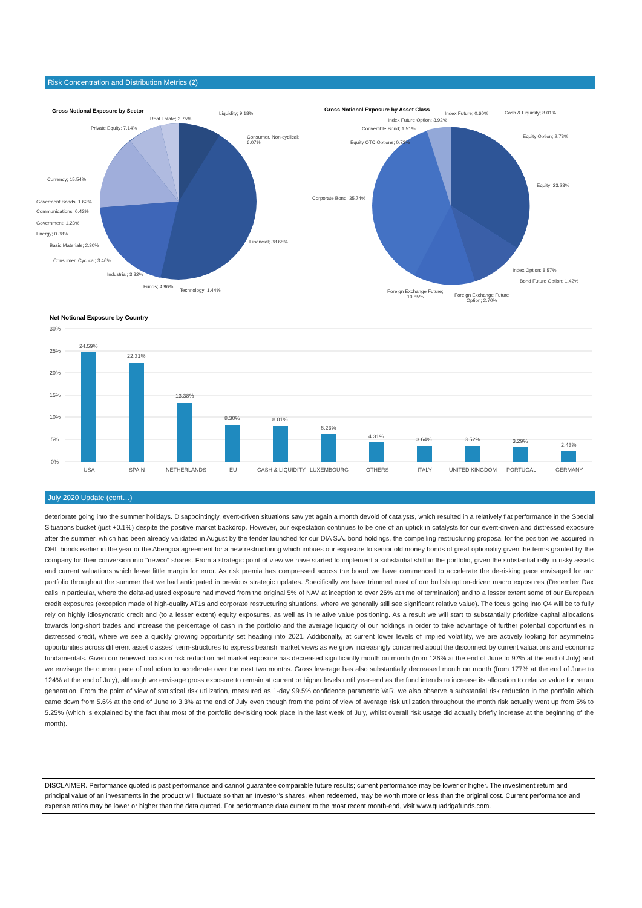Risk Concentration and Distribution Metrics (2)
Gross Notional Exposure by Sector
Liquidity; 9.18%
Real Estate; 3.75%
Private Equity; 7.14%
Consumer, Non-cyclical;
6.07%
Currency; 15.54%
Goverment Bonds; 1.62%
Communications; 0.43%
Government; 1.23%
Energy; 0.38%
Basic Materials; 2.30%
Financial; 38.68%
Consumer, Cyclical; 3.46%
Industrial; 3.82%
Funds; 4.96%
Technology; 1.44%
Gross Notional Exposure by Asset Class
Index Future; 0.60% Cash & Liquidity; 8.01%
Index Future Option; 3.92%
Convertible Bond; 1.51%
Equity Option; 2.73%
Equity OTC Options; 0.73%
Equity; 23.23%
Corporate Bond; 35.74%
Index Option; 8.57%
Bond Future Option; 1.42%
Foreign Exchange Future;
10.85%
Foreign Exchange Future
Option; 2.70%
Net Notional Exposure by Country
30%
25%
20%
15%
10%
5%
0%
24.59%
22.31%
13.38%
8.30%
8.01%
6.23%
4.31%
3.64%
3.52%
3.29%
2.43%
USA
SPAIN
NETHERLANDS
EU
CASH & LIQUIDITY
LUXEMBOURG
OTHERS
ITALY
UNITED KINGDOM
PORTUGAL
GERMANY
July 2020 Update (cont…)
deteriorate going into the summer holidays. Disappointingly, event-driven situations saw yet again a month devoid of catalysts, which resulted in a relatively flat performance in the Special Situations bucket (just +0.1%) despite the positive market backdrop. However, our expectation continues to be one of an uptick in catalysts for our event-driven and distressed exposure after the summer, which has been already validated in August by the tender launched for our DIA S.A. bond holdings, the compelling restructuring proposal for the position we acquired in OHL bonds earlier in the year or the Abengoa agreement for a new restructuring which imbues our exposure to senior old money bonds of great optionality given the terms granted by the company for their conversion into "newco" shares. From a strategic point of view we have started to implement a substantial shift in the portfolio, given the substantial rally in risky assets and current valuations which leave little margin for error. As risk premia has compressed across the board we have commenced to accelerate the de-risking pace envisaged for our portfolio throughout the summer that we had anticipated in previous strategic updates. Specifically we have trimmed most of our bullish option-driven macro exposures (December Dax calls in particular, where the delta-adjusted exposure had moved from the original 5% of NAV at inception to over 26% at time of termination) and to a lesser extent some of our European credit exposures (exception made of high-quality AT1s and corporate restructuring situations, where we generally still see significant relative value). The focus going into Q4 will be to fully rely on highly idiosyncratic credit and (to a lesser extent) equity exposures, as well as in relative value positioning. As a result we will start to substantially prioritize capital allocations towards long-short trades and increase the percentage of cash in the portfolio and the average liquidity of our holdings in order to take advantage of further potential opportunities in distressed credit, where we see a quickly growing opportunity set heading into 2021. Additionally, at current lower levels of implied volatility, we are actively looking for asymmetric opportunities across different asset classes´ term-structures to express bearish market views as we grow increasingly concerned about the disconnect by current valuations and economic fundamentals. Given our renewed focus on risk reduction net market exposure has decreased significantly month on month (from 136% at the end of June to 97% at the end of July) and we envisage the current pace of reduction to accelerate over the next two months. Gross leverage has also substantially decreased month on month (from 177% at the end of June to 124% at the end of July), although we envisage gross exposure to remain at current or higher levels until year-end as the fund intends to increase its allocation to relative value for return generation. From the point of view of statistical risk utilization, measured as 1-day 99.5% confidence parametric VaR, we also observe a substantial risk reduction in the portfolio which came down from 5.6% at the end of June to 3.3% at the end of July even though from the point of view of average risk utilization throughout the month risk actually went up from 5% to 5.25% (which is explained by the fact that most of the portfolio de-risking took place in the last week of July, whilst overall risk usage did actually briefly increase at the beginning of the month).
DISCLAIMER. Performance quoted is past performance and cannot guarantee comparable future results; current performance may be lower or higher. The investment return and principal value of an investments in the product will fluctuate so that an Investor’s shares, when redeemed, may be worth more or less than the original cost. Current performance and expense ratios may be lower or higher than the data quoted. For performance data current to the most recent month-end, visit www.quadrigafunds.com.